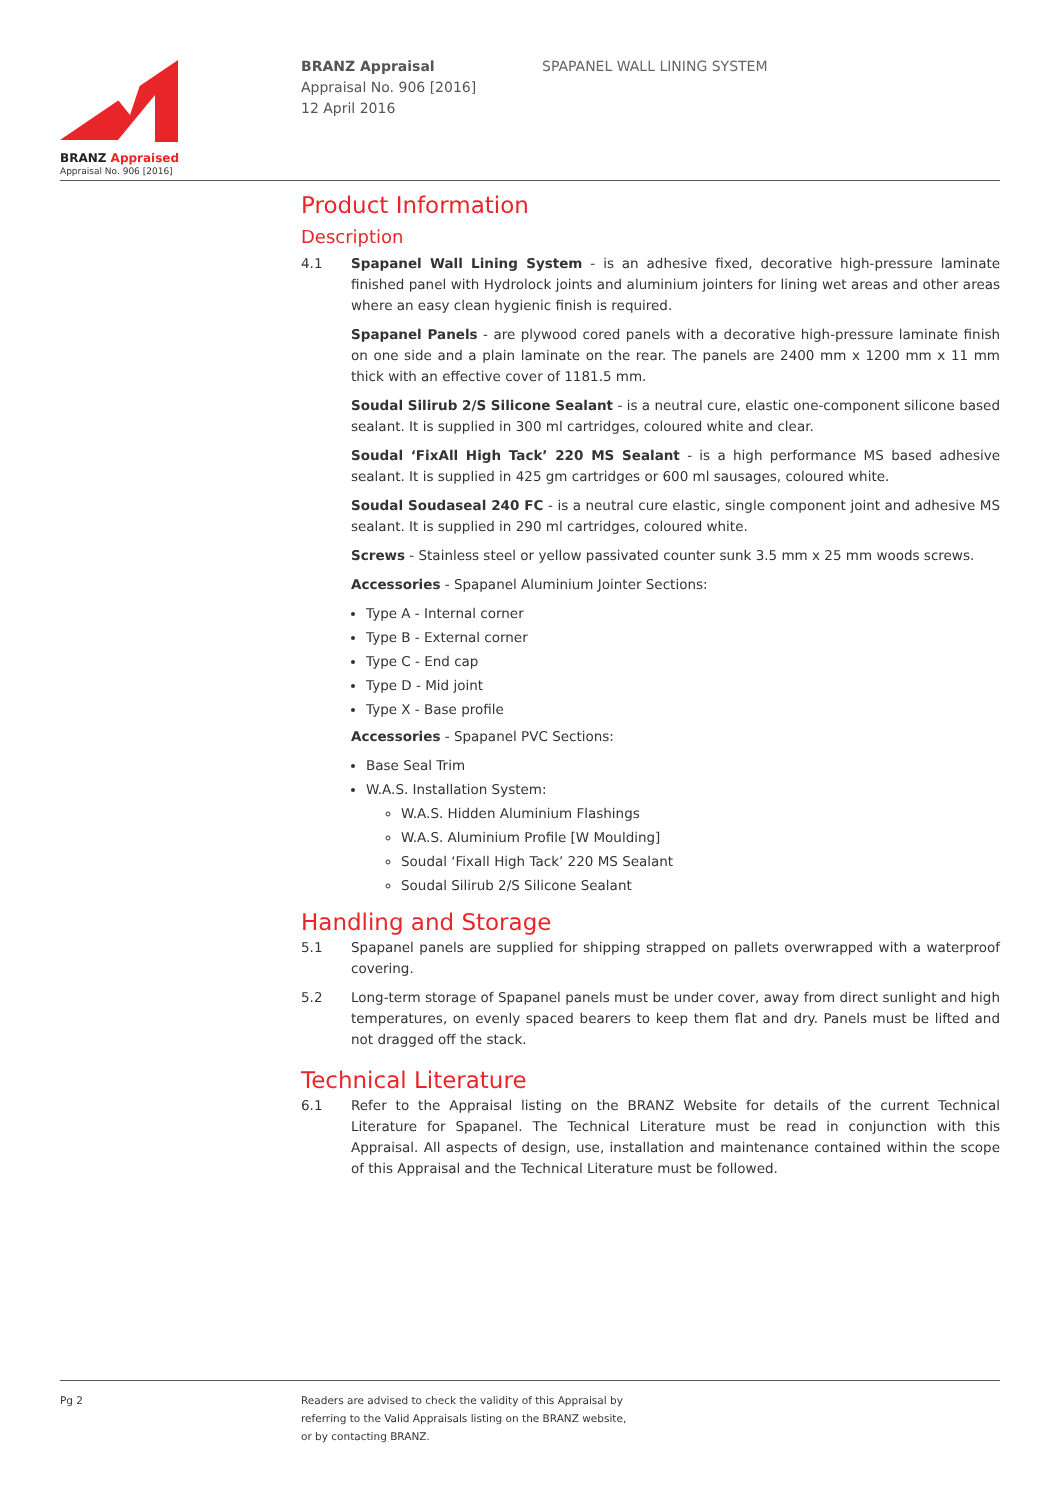BRANZ Appraised
Appraisal No. 906 [2016]
BRANZ Appraisal
Appraisal No. 906 [2016]
12 April 2016
SPAPANEL WALL LINING SYSTEM
Product Information
Description
4.1 Spapanel Wall Lining System - is an adhesive fixed, decorative high-pressure laminate finished panel with Hydrolock joints and aluminium jointers for lining wet areas and other areas where an easy clean hygienic finish is required.
Spapanel Panels - are plywood cored panels with a decorative high-pressure laminate finish on one side and a plain laminate on the rear. The panels are 2400 mm x 1200 mm x 11 mm thick with an effective cover of 1181.5 mm.
Soudal Silirub 2/S Silicone Sealant - is a neutral cure, elastic one-component silicone based sealant. It is supplied in 300 ml cartridges, coloured white and clear.
Soudal ‘FixAll High Tack’ 220 MS Sealant - is a high performance MS based adhesive sealant. It is supplied in 425 gm cartridges or 600 ml sausages, coloured white.
Soudal Soudaseal 240 FC - is a neutral cure elastic, single component joint and adhesive MS sealant. It is supplied in 290 ml cartridges, coloured white.
Screws - Stainless steel or yellow passivated counter sunk 3.5 mm x 25 mm woods screws.
Accessories - Spapanel Aluminium Jointer Sections:
Type A - Internal corner
Type B - External corner
Type C - End cap
Type D - Mid joint
Type X - Base profile
Accessories - Spapanel PVC Sections:
Base Seal Trim
W.A.S. Installation System:
W.A.S. Hidden Aluminium Flashings
W.A.S. Aluminium Profile [W Moulding]
Soudal ‘Fixall High Tack’ 220 MS Sealant
Soudal Silirub 2/S Silicone Sealant
Handling and Storage
5.1 Spapanel panels are supplied for shipping strapped on pallets overwrapped with a waterproof covering.
5.2 Long-term storage of Spapanel panels must be under cover, away from direct sunlight and high temperatures, on evenly spaced bearers to keep them flat and dry. Panels must be lifted and not dragged off the stack.
Technical Literature
6.1 Refer to the Appraisal listing on the BRANZ Website for details of the current Technical Literature for Spapanel. The Technical Literature must be read in conjunction with this Appraisal. All aspects of design, use, installation and maintenance contained within the scope of this Appraisal and the Technical Literature must be followed.
Pg 2
Readers are advised to check the validity of this Appraisal by
referring to the Valid Appraisals listing on the BRANZ website,
or by contacting BRANZ.